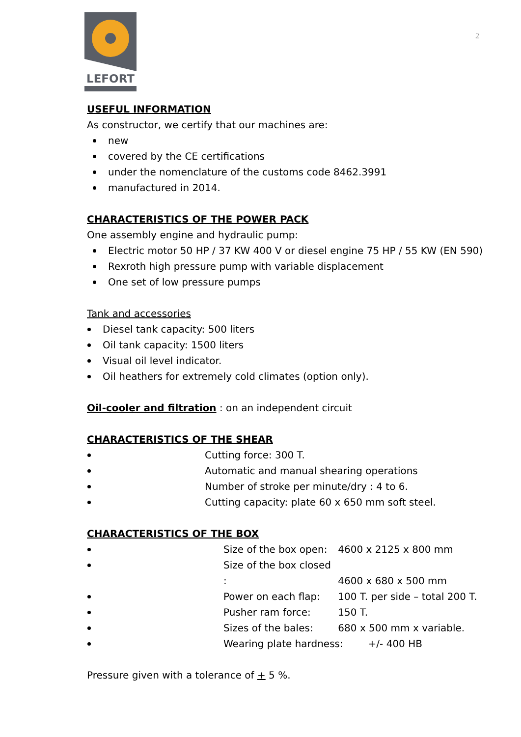LEFORT
2
USEFUL INFORMATION
As constructor, we certify that our machines are:
new
covered by the CE certifications
under the nomenclature of the customs code 8462.3991
manufactured in 2014.
CHARACTERISTICS OF THE POWER PACK
One assembly engine and hydraulic pump:
Electric motor 50 HP / 37 KW 400 V or diesel engine 75 HP / 55 KW (EN 590)
Rexroth high pressure pump with variable displacement
One set of low pressure pumps
Tank and accessories
Diesel tank capacity: 500 liters
Oil tank capacity: 1500 liters
Visual oil level indicator.
Oil heathers for extremely cold climates (option only).
Oil-cooler and filtration : on an independent circuit
CHARACTERISTICS OF THE SHEAR
Cutting force: 300 T.
Automatic and manual shearing operations
Number of stroke per minute/dry : 4 to 6.
Cutting capacity: plate 60 x 650 mm soft steel.
CHARACTERISTICS OF THE BOX
Size of the box open: 4600 x 2125 x 800 mm
Size of the box closed : 4600 x 680 x 500 mm
Power on each flap: 100 T. per side – total 200 T.
Pusher ram force: 150 T.
Sizes of the bales: 680 x 500 mm x variable.
Wearing plate hardness: +/- 400 HB
Pressure given with a tolerance of + 5 %.